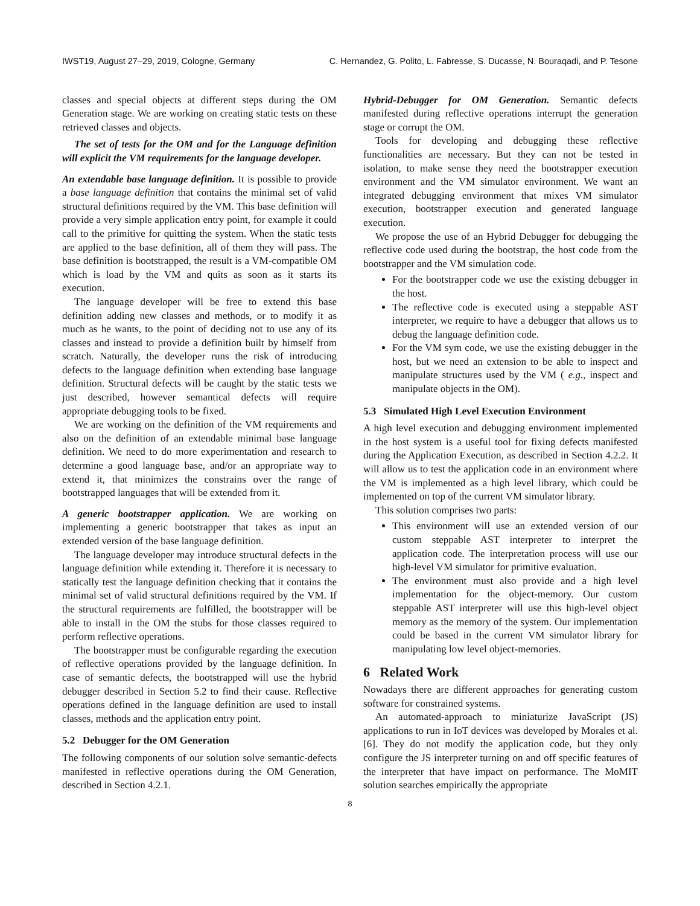IWST19, August 27–29, 2019, Cologne, Germany C. Hernandez, G. Polito, L. Fabresse, S. Ducasse, N. Bouraqadi, and P. Tesone
classes and special objects at different steps during the OM Generation stage. We are working on creating static tests on these retrieved classes and objects.
The set of tests for the OM and for the Language definition will explicit the VM requirements for the language developer.
An extendable base language definition. It is possible to provide a base language definition that contains the minimal set of valid structural definitions required by the VM. This base definition will provide a very simple application entry point, for example it could call to the primitive for quitting the system. When the static tests are applied to the base definition, all of them they will pass. The base definition is bootstrapped, the result is a VM-compatible OM which is load by the VM and quits as soon as it starts its execution.
The language developer will be free to extend this base definition adding new classes and methods, or to modify it as much as he wants, to the point of deciding not to use any of its classes and instead to provide a definition built by himself from scratch. Naturally, the developer runs the risk of introducing defects to the language definition when extending base language definition. Structural defects will be caught by the static tests we just described, however semantical defects will require appropriate debugging tools to be fixed.
We are working on the definition of the VM requirements and also on the definition of an extendable minimal base language definition. We need to do more experimentation and research to determine a good language base, and/or an appropriate way to extend it, that minimizes the constrains over the range of bootstrapped languages that will be extended from it.
A generic bootstrapper application. We are working on implementing a generic bootstrapper that takes as input an extended version of the base language definition.
The language developer may introduce structural defects in the language definition while extending it. Therefore it is necessary to statically test the language definition checking that it contains the minimal set of valid structural definitions required by the VM. If the structural requirements are fulfilled, the bootstrapper will be able to install in the OM the stubs for those classes required to perform reflective operations.
The bootstrapper must be configurable regarding the execution of reflective operations provided by the language definition. In case of semantic defects, the bootstrapped will use the hybrid debugger described in Section 5.2 to find their cause. Reflective operations defined in the language definition are used to install classes, methods and the application entry point.
5.2 Debugger for the OM Generation
The following components of our solution solve semantic-defects manifested in reflective operations during the OM Generation, described in Section 4.2.1.
Hybrid-Debugger for OM Generation. Semantic defects manifested during reflective operations interrupt the generation stage or corrupt the OM.
Tools for developing and debugging these reflective functionalities are necessary. But they can not be tested in isolation, to make sense they need the bootstrapper execution environment and the VM simulator environment. We want an integrated debugging environment that mixes VM simulator execution, bootstrapper execution and generated language execution.
We propose the use of an Hybrid Debugger for debugging the reflective code used during the bootstrap, the host code from the bootstrapper and the VM simulation code.
For the bootstrapper code we use the existing debugger in the host.
The reflective code is executed using a steppable AST interpreter, we require to have a debugger that allows us to debug the language definition code.
For the VM sym code, we use the existing debugger in the host, but we need an extension to be able to inspect and manipulate structures used by the VM ( e.g., inspect and manipulate objects in the OM).
5.3 Simulated High Level Execution Environment
A high level execution and debugging environment implemented in the host system is a useful tool for fixing defects manifested during the Application Execution, as described in Section 4.2.2. It will allow us to test the application code in an environment where the VM is implemented as a high level library, which could be implemented on top of the current VM simulator library.
This solution comprises two parts:
This environment will use an extended version of our custom steppable AST interpreter to interpret the application code. The interpretation process will use our high-level VM simulator for primitive evaluation.
The environment must also provide and a high level implementation for the object-memory. Our custom steppable AST interpreter will use this high-level object memory as the memory of the system. Our implementation could be based in the current VM simulator library for manipulating low level object-memories.
6 Related Work
Nowadays there are different approaches for generating custom software for constrained systems.
An automated-approach to miniaturize JavaScript (JS) applications to run in IoT devices was developed by Morales et al. [6]. They do not modify the application code, but they only configure the JS interpreter turning on and off specific features of the interpreter that have impact on performance. The MoMIT solution searches empirically the appropriate
8